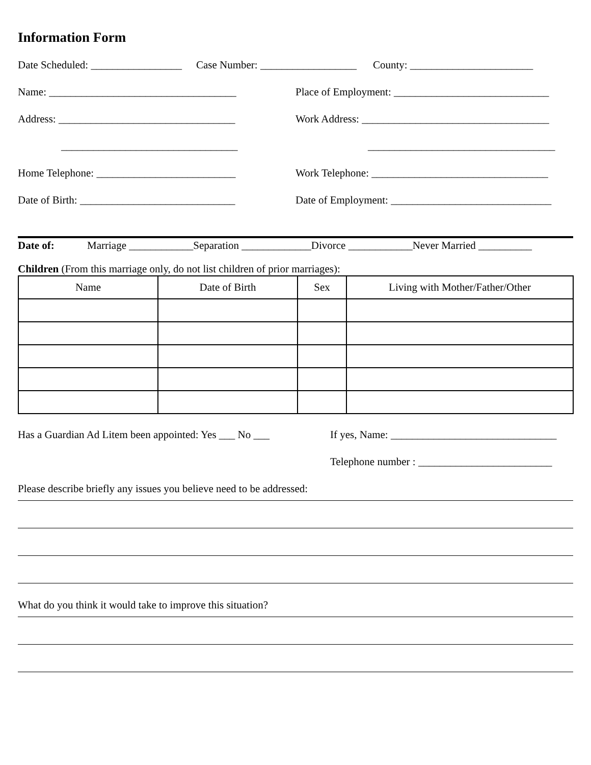Information Form
Date Scheduled: _________________ Case Number: __________________ County: _______________________
Name: ___________________________________ Place of Employment: _____________________________
Address: _________________________________ Work Address: ___________________________________
_________________________________ ___________________________________
Home Telephone: __________________________ Work Telephone: _________________________________
Date of Birth: _____________________________ Date of Employment: ______________________________
Date of: Marriage ____________Separation _____________Divorce ____________Never Married __________
Children (From this marriage only, do not list children of prior marriages):
| Name | Date of Birth | Sex | Living with Mother/Father/Other |
| --- | --- | --- | --- |
Has a Guardian Ad Litem been appointed: Yes ___ No ___ If yes, Name: _______________________________
Telephone number : _________________________
Please describe briefly any issues you believe need to be addressed:
What do you think it would take to improve this situation?